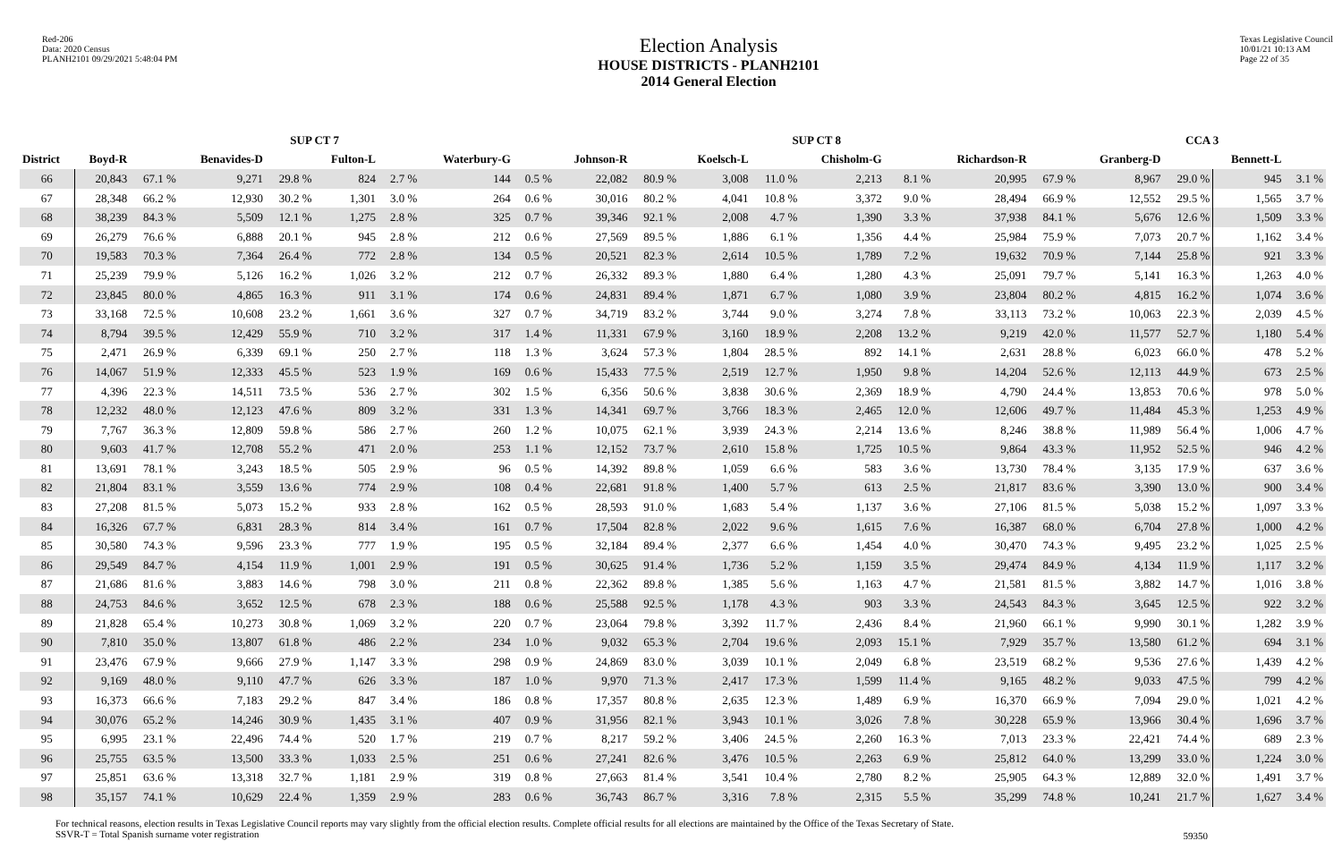Red-206
Data: 2020 Census
PLANH2101 09/29/2021 5:48:04 PM
Election Analysis
HOUSE DISTRICTS - PLANH2101
2014 General Election
Texas Legislative Council
10/01/21 10:13 AM
Page 22 of 35
| | SUP CT 7 | | | | | | | | SUP CT 8 | | | | | | | | CCA 3 | | | |
| --- | --- | --- | --- | --- | --- | --- | --- | --- | --- | --- | --- | --- | --- | --- | --- | --- | --- | --- | --- | --- |
| District | Boyd-R | | Benavides-D | | Fulton-L | | Waterbury-G | | Johnson-R | | Koelsch-L | | Chisholm-G | | Richardson-R | | Granberg-D | | Bennett-L | |
| 66 | 20,843 | 67.1 % | 9,271 | 29.8 % | 824 | 2.7 % | 144 | 0.5 % | 22,082 | 80.9 % | 3,008 | 11.0 % | 2,213 | 8.1 % | 20,995 | 67.9 % | 8,967 | 29.0 % | 945 | 3.1 % |
| 67 | 28,348 | 66.2 % | 12,930 | 30.2 % | 1,301 | 3.0 % | 264 | 0.6 % | 30,016 | 80.2 % | 4,041 | 10.8 % | 3,372 | 9.0 % | 28,494 | 66.9 % | 12,552 | 29.5 % | 1,565 | 3.7 % |
| 68 | 38,239 | 84.3 % | 5,509 | 12.1 % | 1,275 | 2.8 % | 325 | 0.7 % | 39,346 | 92.1 % | 2,008 | 4.7 % | 1,390 | 3.3 % | 37,938 | 84.1 % | 5,676 | 12.6 % | 1,509 | 3.3 % |
| 69 | 26,279 | 76.6 % | 6,888 | 20.1 % | 945 | 2.8 % | 212 | 0.6 % | 27,569 | 89.5 % | 1,886 | 6.1 % | 1,356 | 4.4 % | 25,984 | 75.9 % | 7,073 | 20.7 % | 1,162 | 3.4 % |
| 70 | 19,583 | 70.3 % | 7,364 | 26.4 % | 772 | 2.8 % | 134 | 0.5 % | 20,521 | 82.3 % | 2,614 | 10.5 % | 1,789 | 7.2 % | 19,632 | 70.9 % | 7,144 | 25.8 % | 921 | 3.3 % |
| 71 | 25,239 | 79.9 % | 5,126 | 16.2 % | 1,026 | 3.2 % | 212 | 0.7 % | 26,332 | 89.3 % | 1,880 | 6.4 % | 1,280 | 4.3 % | 25,091 | 79.7 % | 5,141 | 16.3 % | 1,263 | 4.0 % |
| 72 | 23,845 | 80.0 % | 4,865 | 16.3 % | 911 | 3.1 % | 174 | 0.6 % | 24,831 | 89.4 % | 1,871 | 6.7 % | 1,080 | 3.9 % | 23,804 | 80.2 % | 4,815 | 16.2 % | 1,074 | 3.6 % |
| 73 | 33,168 | 72.5 % | 10,608 | 23.2 % | 1,661 | 3.6 % | 327 | 0.7 % | 34,719 | 83.2 % | 3,744 | 9.0 % | 3,274 | 7.8 % | 33,113 | 73.2 % | 10,063 | 22.3 % | 2,039 | 4.5 % |
| 74 | 8,794 | 39.5 % | 12,429 | 55.9 % | 710 | 3.2 % | 317 | 1.4 % | 11,331 | 67.9 % | 3,160 | 18.9 % | 2,208 | 13.2 % | 9,219 | 42.0 % | 11,577 | 52.7 % | 1,180 | 5.4 % |
| 75 | 2,471 | 26.9 % | 6,339 | 69.1 % | 250 | 2.7 % | 118 | 1.3 % | 3,624 | 57.3 % | 1,804 | 28.5 % | 892 | 14.1 % | 2,631 | 28.8 % | 6,023 | 66.0 % | 478 | 5.2 % |
| 76 | 14,067 | 51.9 % | 12,333 | 45.5 % | 523 | 1.9 % | 169 | 0.6 % | 15,433 | 77.5 % | 2,519 | 12.7 % | 1,950 | 9.8 % | 14,204 | 52.6 % | 12,113 | 44.9 % | 673 | 2.5 % |
| 77 | 4,396 | 22.3 % | 14,511 | 73.5 % | 536 | 2.7 % | 302 | 1.5 % | 6,356 | 50.6 % | 3,838 | 30.6 % | 2,369 | 18.9 % | 4,790 | 24.4 % | 13,853 | 70.6 % | 978 | 5.0 % |
| 78 | 12,232 | 48.0 % | 12,123 | 47.6 % | 809 | 3.2 % | 331 | 1.3 % | 14,341 | 69.7 % | 3,766 | 18.3 % | 2,465 | 12.0 % | 12,606 | 49.7 % | 11,484 | 45.3 % | 1,253 | 4.9 % |
| 79 | 7,767 | 36.3 % | 12,809 | 59.8 % | 586 | 2.7 % | 260 | 1.2 % | 10,075 | 62.1 % | 3,939 | 24.3 % | 2,214 | 13.6 % | 8,246 | 38.8 % | 11,989 | 56.4 % | 1,006 | 4.7 % |
| 80 | 9,603 | 41.7 % | 12,708 | 55.2 % | 471 | 2.0 % | 253 | 1.1 % | 12,152 | 73.7 % | 2,610 | 15.8 % | 1,725 | 10.5 % | 9,864 | 43.3 % | 11,952 | 52.5 % | 946 | 4.2 % |
| 81 | 13,691 | 78.1 % | 3,243 | 18.5 % | 505 | 2.9 % | 96 | 0.5 % | 14,392 | 89.8 % | 1,059 | 6.6 % | 583 | 3.6 % | 13,730 | 78.4 % | 3,135 | 17.9 % | 637 | 3.6 % |
| 82 | 21,804 | 83.1 % | 3,559 | 13.6 % | 774 | 2.9 % | 108 | 0.4 % | 22,681 | 91.8 % | 1,400 | 5.7 % | 613 | 2.5 % | 21,817 | 83.6 % | 3,390 | 13.0 % | 900 | 3.4 % |
| 83 | 27,208 | 81.5 % | 5,073 | 15.2 % | 933 | 2.8 % | 162 | 0.5 % | 28,593 | 91.0 % | 1,683 | 5.4 % | 1,137 | 3.6 % | 27,106 | 81.5 % | 5,038 | 15.2 % | 1,097 | 3.3 % |
| 84 | 16,326 | 67.7 % | 6,831 | 28.3 % | 814 | 3.4 % | 161 | 0.7 % | 17,504 | 82.8 % | 2,022 | 9.6 % | 1,615 | 7.6 % | 16,387 | 68.0 % | 6,704 | 27.8 % | 1,000 | 4.2 % |
| 85 | 30,580 | 74.3 % | 9,596 | 23.3 % | 777 | 1.9 % | 195 | 0.5 % | 32,184 | 89.4 % | 2,377 | 6.6 % | 1,454 | 4.0 % | 30,470 | 74.3 % | 9,495 | 23.2 % | 1,025 | 2.5 % |
| 86 | 29,549 | 84.7 % | 4,154 | 11.9 % | 1,001 | 2.9 % | 191 | 0.5 % | 30,625 | 91.4 % | 1,736 | 5.2 % | 1,159 | 3.5 % | 29,474 | 84.9 % | 4,134 | 11.9 % | 1,117 | 3.2 % |
| 87 | 21,686 | 81.6 % | 3,883 | 14.6 % | 798 | 3.0 % | 211 | 0.8 % | 22,362 | 89.8 % | 1,385 | 5.6 % | 1,163 | 4.7 % | 21,581 | 81.5 % | 3,882 | 14.7 % | 1,016 | 3.8 % |
| 88 | 24,753 | 84.6 % | 3,652 | 12.5 % | 678 | 2.3 % | 188 | 0.6 % | 25,588 | 92.5 % | 1,178 | 4.3 % | 903 | 3.3 % | 24,543 | 84.3 % | 3,645 | 12.5 % | 922 | 3.2 % |
| 89 | 21,828 | 65.4 % | 10,273 | 30.8 % | 1,069 | 3.2 % | 220 | 0.7 % | 23,064 | 79.8 % | 3,392 | 11.7 % | 2,436 | 8.4 % | 21,960 | 66.1 % | 9,990 | 30.1 % | 1,282 | 3.9 % |
| 90 | 7,810 | 35.0 % | 13,807 | 61.8 % | 486 | 2.2 % | 234 | 1.0 % | 9,032 | 65.3 % | 2,704 | 19.6 % | 2,093 | 15.1 % | 7,929 | 35.7 % | 13,580 | 61.2 % | 694 | 3.1 % |
| 91 | 23,476 | 67.9 % | 9,666 | 27.9 % | 1,147 | 3.3 % | 298 | 0.9 % | 24,869 | 83.0 % | 3,039 | 10.1 % | 2,049 | 6.8 % | 23,519 | 68.2 % | 9,536 | 27.6 % | 1,439 | 4.2 % |
| 92 | 9,169 | 48.0 % | 9,110 | 47.7 % | 626 | 3.3 % | 187 | 1.0 % | 9,970 | 71.3 % | 2,417 | 17.3 % | 1,599 | 11.4 % | 9,165 | 48.2 % | 9,033 | 47.5 % | 799 | 4.2 % |
| 93 | 16,373 | 66.6 % | 7,183 | 29.2 % | 847 | 3.4 % | 186 | 0.8 % | 17,357 | 80.8 % | 2,635 | 12.3 % | 1,489 | 6.9 % | 16,370 | 66.9 % | 7,094 | 29.0 % | 1,021 | 4.2 % |
| 94 | 30,076 | 65.2 % | 14,246 | 30.9 % | 1,435 | 3.1 % | 407 | 0.9 % | 31,956 | 82.1 % | 3,943 | 10.1 % | 3,026 | 7.8 % | 30,228 | 65.9 % | 13,966 | 30.4 % | 1,696 | 3.7 % |
| 95 | 6,995 | 23.1 % | 22,496 | 74.4 % | 520 | 1.7 % | 219 | 0.7 % | 8,217 | 59.2 % | 3,406 | 24.5 % | 2,260 | 16.3 % | 7,013 | 23.3 % | 22,421 | 74.4 % | 689 | 2.3 % |
| 96 | 25,755 | 63.5 % | 13,500 | 33.3 % | 1,033 | 2.5 % | 251 | 0.6 % | 27,241 | 82.6 % | 3,476 | 10.5 % | 2,263 | 6.9 % | 25,812 | 64.0 % | 13,299 | 33.0 % | 1,224 | 3.0 % |
| 97 | 25,851 | 63.6 % | 13,318 | 32.7 % | 1,181 | 2.9 % | 319 | 0.8 % | 27,663 | 81.4 % | 3,541 | 10.4 % | 2,780 | 8.2 % | 25,905 | 64.3 % | 12,889 | 32.0 % | 1,491 | 3.7 % |
| 98 | 35,157 | 74.1 % | 10,629 | 22.4 % | 1,359 | 2.9 % | 283 | 0.6 % | 36,743 | 86.7 % | 3,316 | 7.8 % | 2,315 | 5.5 % | 35,299 | 74.8 % | 10,241 | 21.7 % | 1,627 | 3.4 % |
For technical reasons, election results in Texas Legislative Council reports may vary slightly from the official election results. Complete official results for all elections are maintained by the Office of the Texas Secretary of State.
SSVR-T = Total Spanish surname voter registration
59350